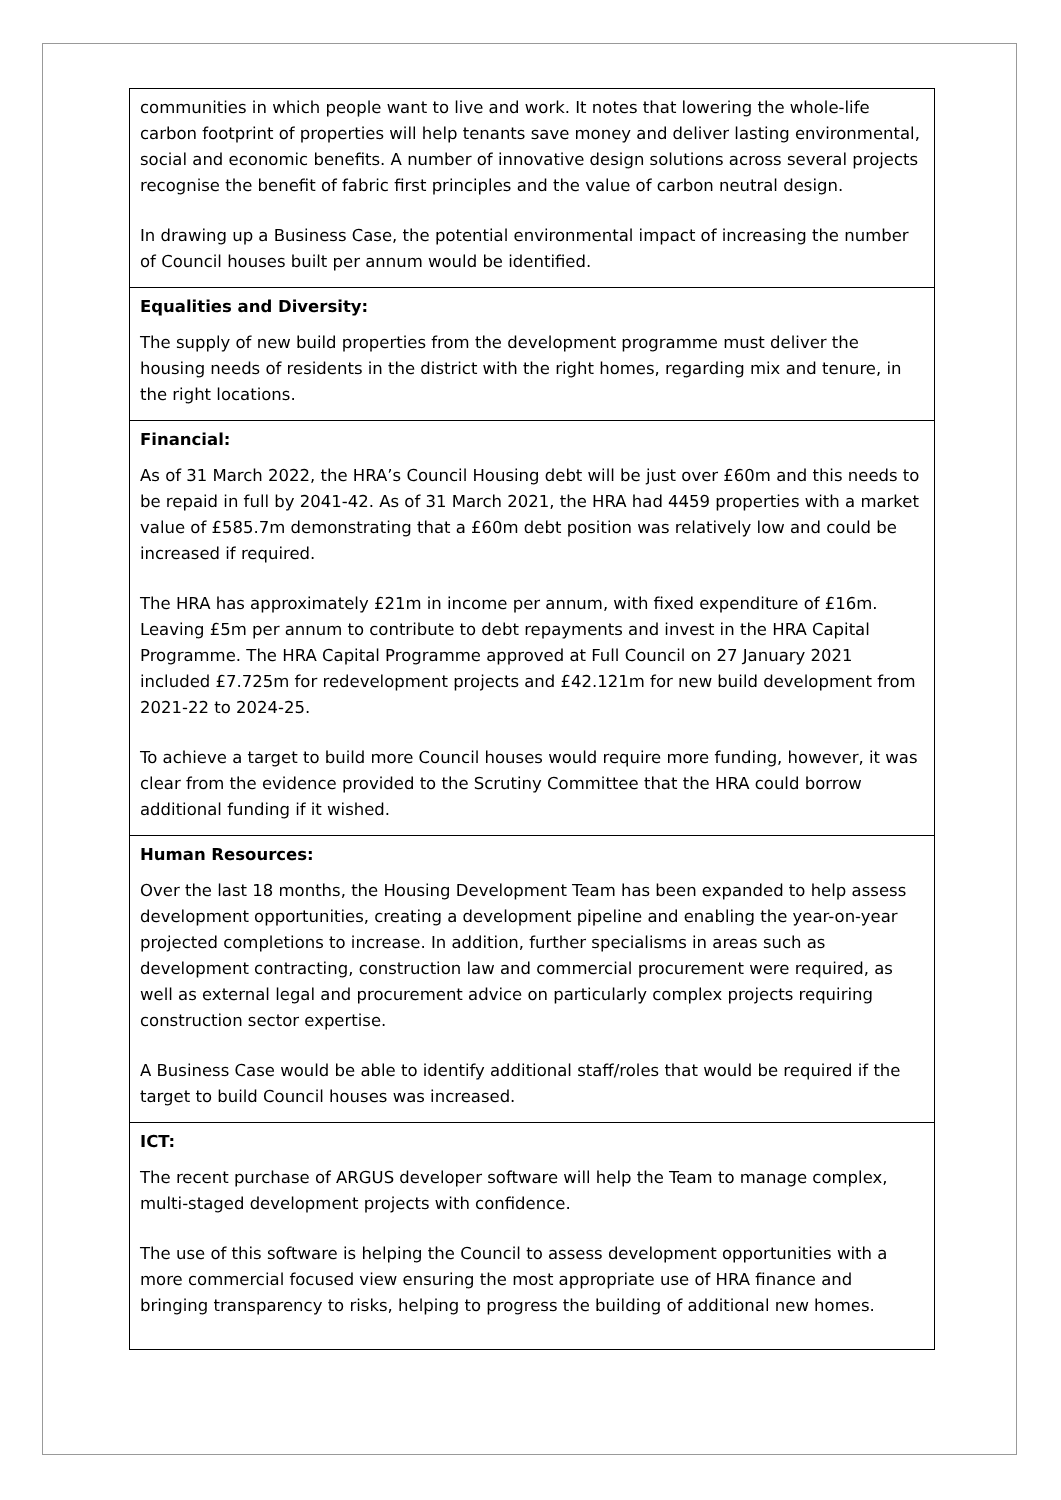| communities in which people want to live and work. It notes that lowering the whole-life carbon footprint of properties will help tenants save money and deliver lasting environmental, social and economic benefits. A number of innovative design solutions across several projects recognise the benefit of fabric first principles and the value of carbon neutral design. In drawing up a Business Case, the potential environmental impact of increasing the number of Council houses built per annum would be identified. |
| Equalities and Diversity: The supply of new build properties from the development programme must deliver the housing needs of residents in the district with the right homes, regarding mix and tenure, in the right locations. |
| Financial: As of 31 March 2022, the HRA’s Council Housing debt will be just over £60m and this needs to be repaid in full by 2041-42. As of 31 March 2021, the HRA had 4459 properties with a market value of £585.7m demonstrating that a £60m debt position was relatively low and could be increased if required. The HRA has approximately £21m in income per annum, with fixed expenditure of £16m. Leaving £5m per annum to contribute to debt repayments and invest in the HRA Capital Programme. The HRA Capital Programme approved at Full Council on 27 January 2021 included £7.725m for redevelopment projects and £42.121m for new build development from 2021-22 to 2024-25. To achieve a target to build more Council houses would require more funding, however, it was clear from the evidence provided to the Scrutiny Committee that the HRA could borrow additional funding if it wished. |
| Human Resources: Over the last 18 months, the Housing Development Team has been expanded to help assess development opportunities, creating a development pipeline and enabling the year-on-year projected completions to increase. In addition, further specialisms in areas such as development contracting, construction law and commercial procurement were required, as well as external legal and procurement advice on particularly complex projects requiring construction sector expertise. A Business Case would be able to identify additional staff/roles that would be required if the target to build Council houses was increased. |
| ICT: The recent purchase of ARGUS developer software will help the Team to manage complex, multi-staged development projects with confidence. The use of this software is helping the Council to assess development opportunities with a more commercial focused view ensuring the most appropriate use of HRA finance and bringing transparency to risks, helping to progress the building of additional new homes. |